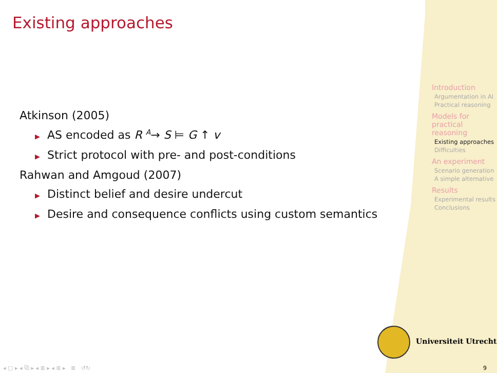Existing approaches
Atkinson (2005)
▶ AS encoded as R <sup>A</sup>→ S ⊨ G ↑ v
▶ Strict protocol with pre- and post-conditions
Rahwan and Amgoud (2007)
▶ Distinct belief and desire undercut
▶ Desire and consequence conflicts using custom semantics
Introduction
Argumentation in AI
Practical reasoning
Models for practical reasoning
Existing approaches
Difficulties
An experiment
Scenario generation
A simple alternative
Results
Experimental results
Conclusions
Universiteit Utrecht
◂ □ ▸ ◂ ⧉ ▸ ◂ ≣ ▸ ◂ ≣ ▸ ≣ ↺↻
9